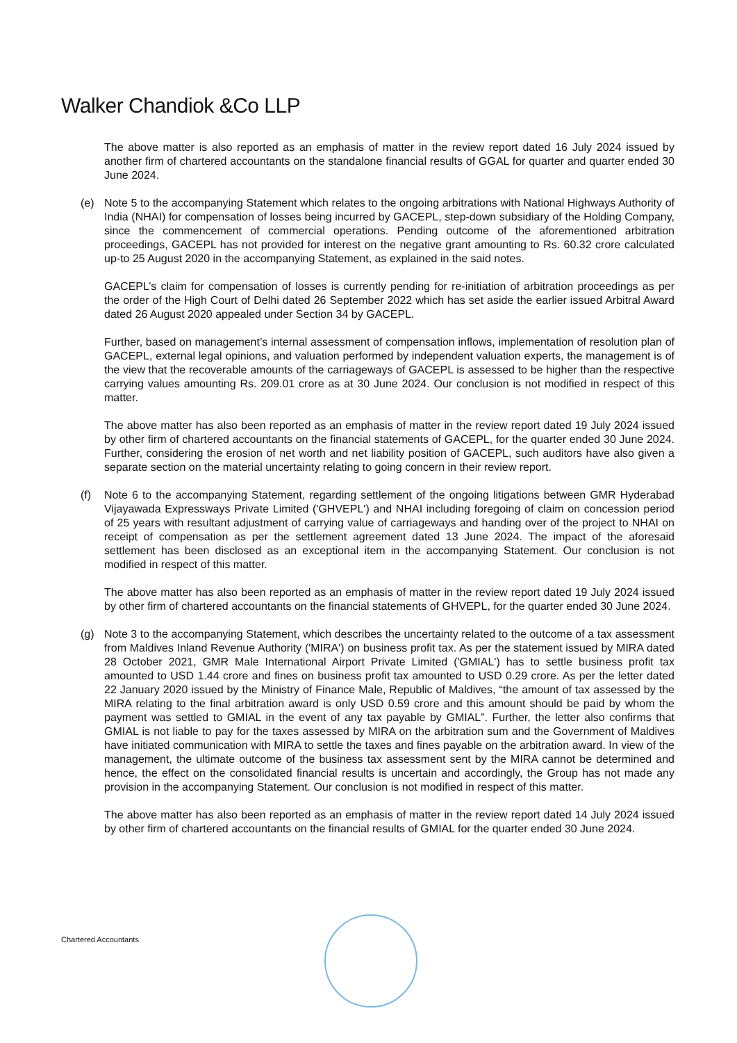Walker Chandiok &Co LLP
The above matter is also reported as an emphasis of matter in the review report dated 16 July 2024 issued by another firm of chartered accountants on the standalone financial results of GGAL for quarter and quarter ended 30 June 2024.
(e) Note 5 to the accompanying Statement which relates to the ongoing arbitrations with National Highways Authority of India (NHAI) for compensation of losses being incurred by GACEPL, step-down subsidiary of the Holding Company, since the commencement of commercial operations. Pending outcome of the aforementioned arbitration proceedings, GACEPL has not provided for interest on the negative grant amounting to Rs. 60.32 crore calculated up-to 25 August 2020 in the accompanying Statement, as explained in the said notes.
GACEPL’s claim for compensation of losses is currently pending for re-initiation of arbitration proceedings as per the order of the High Court of Delhi dated 26 September 2022 which has set aside the earlier issued Arbitral Award dated 26 August 2020 appealed under Section 34 by GACEPL.
Further, based on management’s internal assessment of compensation inflows, implementation of resolution plan of GACEPL, external legal opinions, and valuation performed by independent valuation experts, the management is of the view that the recoverable amounts of the carriageways of GACEPL is assessed to be higher than the respective carrying values amounting Rs. 209.01 crore as at 30 June 2024. Our conclusion is not modified in respect of this matter.
The above matter has also been reported as an emphasis of matter in the review report dated 19 July 2024 issued by other firm of chartered accountants on the financial statements of GACEPL, for the quarter ended 30 June 2024. Further, considering the erosion of net worth and net liability position of GACEPL, such auditors have also given a separate section on the material uncertainty relating to going concern in their review report.
(f) Note 6 to the accompanying Statement, regarding settlement of the ongoing litigations between GMR Hyderabad Vijayawada Expressways Private Limited ('GHVEPL') and NHAI including foregoing of claim on concession period of 25 years with resultant adjustment of carrying value of carriageways and handing over of the project to NHAI on receipt of compensation as per the settlement agreement dated 13 June 2024. The impact of the aforesaid settlement has been disclosed as an exceptional item in the accompanying Statement. Our conclusion is not modified in respect of this matter.
The above matter has also been reported as an emphasis of matter in the review report dated 19 July 2024 issued by other firm of chartered accountants on the financial statements of GHVEPL, for the quarter ended 30 June 2024.
(g) Note 3 to the accompanying Statement, which describes the uncertainty related to the outcome of a tax assessment from Maldives Inland Revenue Authority ('MIRA') on business profit tax. As per the statement issued by MIRA dated 28 October 2021, GMR Male International Airport Private Limited ('GMIAL') has to settle business profit tax amounted to USD 1.44 crore and fines on business profit tax amounted to USD 0.29 crore. As per the letter dated 22 January 2020 issued by the Ministry of Finance Male, Republic of Maldives, “the amount of tax assessed by the MIRA relating to the final arbitration award is only USD 0.59 crore and this amount should be paid by whom the payment was settled to GMIAL in the event of any tax payable by GMIAL”. Further, the letter also confirms that GMIAL is not liable to pay for the taxes assessed by MIRA on the arbitration sum and the Government of Maldives have initiated communication with MIRA to settle the taxes and fines payable on the arbitration award. In view of the management, the ultimate outcome of the business tax assessment sent by the MIRA cannot be determined and hence, the effect on the consolidated financial results is uncertain and accordingly, the Group has not made any provision in the accompanying Statement. Our conclusion is not modified in respect of this matter.
The above matter has also been reported as an emphasis of matter in the review report dated 14 July 2024 issued by other firm of chartered accountants on the financial results of GMIAL for the quarter ended 30 June 2024.
Chartered Accountants